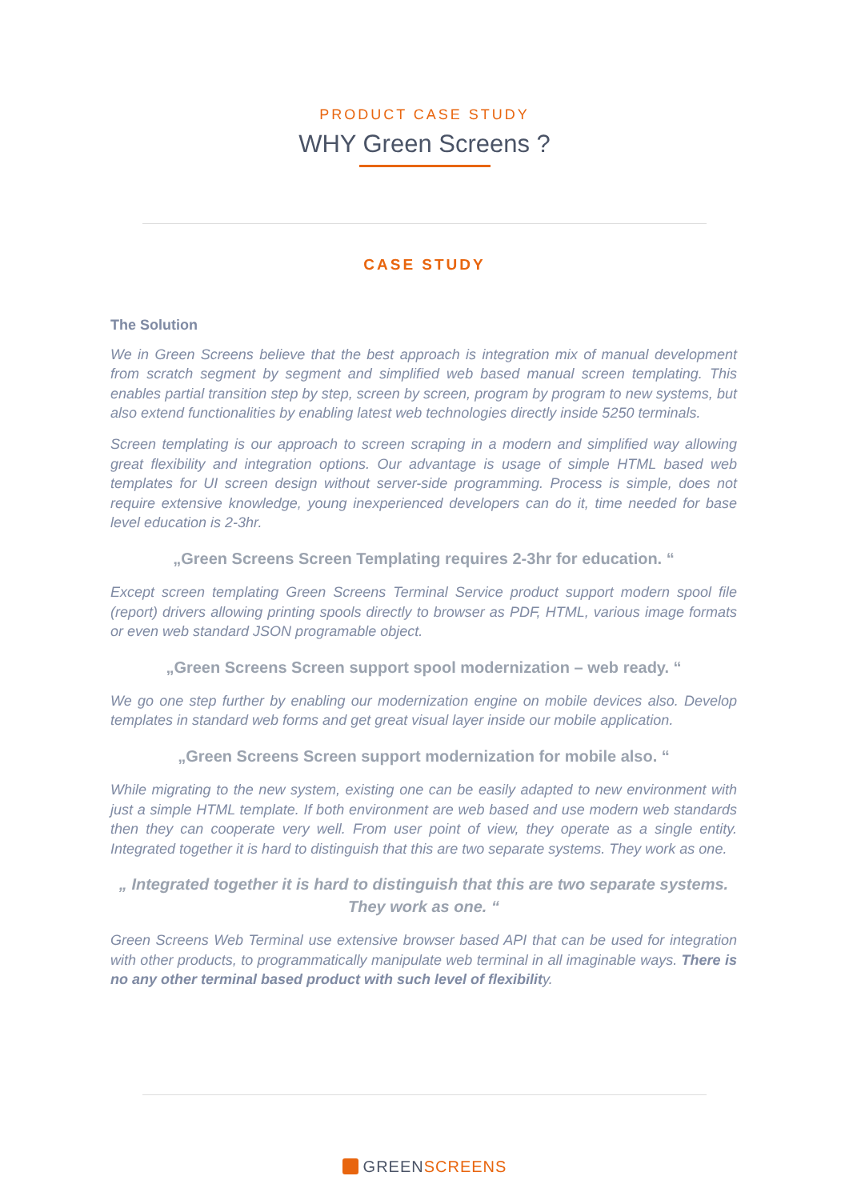PRODUCT CASE STUDY
WHY Green Screens ?
CASE STUDY
The Solution
We in Green Screens believe that the best approach is integration mix of manual development from scratch segment by segment and simplified web based manual screen templating. This enables partial transition step by step, screen by screen, program by program to new systems, but also extend functionalities by enabling latest web technologies directly inside 5250 terminals.
Screen templating is our approach to screen scraping in a modern and simplified way allowing great flexibility and integration options. Our advantage is usage of simple HTML based web templates for UI screen design without server-side programming. Process is simple, does not require extensive knowledge, young inexperienced developers can do it, time needed for base level education is 2-3hr.
„Green Screens Screen Templating requires 2-3hr for education. “
Except screen templating Green Screens Terminal Service product support modern spool file (report) drivers allowing printing spools directly to browser as PDF, HTML, various image formats or even web standard JSON programable object.
„Green Screens Screen support spool modernization – web ready. “
We go one step further by enabling our modernization engine on mobile devices also. Develop templates in standard web forms and get great visual layer inside our mobile application.
„Green Screens Screen support modernization for mobile also. “
While migrating to the new system, existing one can be easily adapted to new environment with just a simple HTML template. If both environment are web based and use modern web standards then they can cooperate very well. From user point of view, they operate as a single entity. Integrated together it is hard to distinguish that this are two separate systems. They work as one.
„ Integrated together it is hard to distinguish that this are two separate systems. They work as one. “
Green Screens Web Terminal use extensive browser based API that can be used for integration with other products, to programmatically manipulate web terminal in all imaginable ways. There is no any other terminal based product with such level of flexibility.
GREENSCREENS